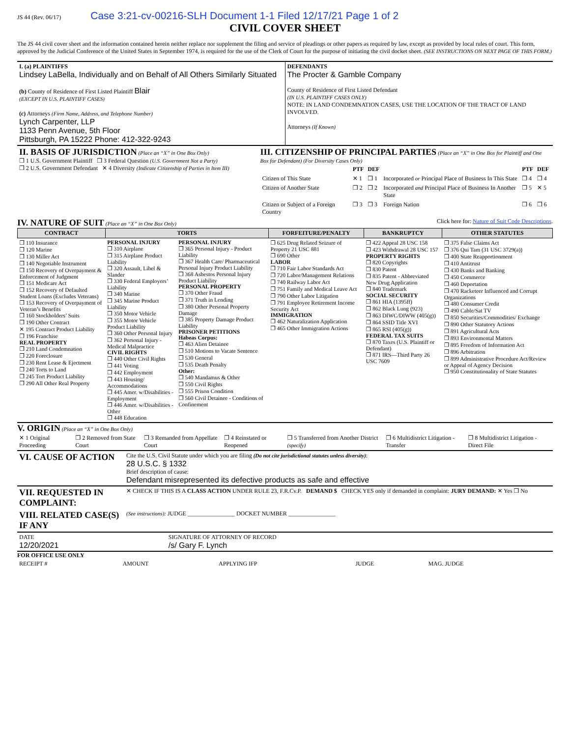JS 44 (Rev. 06/17) Case 3:21-cv-00216-SLH Document 1-1 Filed 12/17/21 Page 1 of 2
CIVIL COVER SHEET
The JS 44 civil cover sheet and the information contained herein neither replace nor supplement the filing and service of pleadings or other papers as required by law, except as provided by local rules of court. This form, approved by the Judicial Conference of the United States in September 1974, is required for the use of the Clerk of Court for the purpose of initiating the civil docket sheet. (SEE INSTRUCTIONS ON NEXT PAGE OF THIS FORM.)
| I. (a) PLAINTIFFS Lindsey LaBella, Individually and on Behalf of All Others Similarly Situated (b) County of Residence of First Listed Plaintiff Blair (EXCEPT IN U.S. PLAINTIFF CASES) (c) Attorneys (Firm Name, Address, and Telephone Number) Lynch Carpenter, LLP 1133 Penn Avenue, 5th Floor Pittsburgh, PA 15222 Phone: 412-322-9243 | DEFENDANTS The Procter & Gamble Company County of Residence of First Listed Defendant (IN U.S. PLAINTIFF CASES ONLY) NOTE: IN LAND CONDEMNATION CASES, USE THE LOCATION OF THE TRACT OF LAND INVOLVED. Attorneys (If Known) |
| II. BASIS OF JURISDICTION (Place an “X” in One Box Only) ❒ 1 U.S. Government Plaintiff ❒ 3 Federal Question (U.S. Government Not a Party) ❒ 2 U.S. Government Defendant ✕ 4 Diversity (Indicate Citizenship of Parties in Item III) | III. CITIZENSHIP OF PRINCIPAL PARTIES (Place an “X” in One Box for Plaintiff and One Box for Defendant) (For Diversity Cases Only) / / PTF / DEF / / PTF / DEF / / --- / --- / --- / --- / --- / --- / / Citizen of This State / ✕ 1 / ❒ 1 / Incorporated or Principal Place of Business In This State / ❒ 4 / ❒ 4 / / Citizen of Another State / ❒ 2 / ❒ 2 / Incorporated and Principal Place of Business In Another State / ❒ 5 / ✕ 5 / / Citizen or Subject of a Foreign Country / ❒ 3 / ❒ 3 / Foreign Nation / ❒ 6 / ❒ 6 / |
IV. NATURE OF SUIT (Place an “X” in One Box Only) Click here for: Nature of Suit Code Descriptions.
| CONTRACT | TORTS | | FORFEITURE/PENALTY | BANKRUPTCY | OTHER STATUTES |
| --- | --- | --- | --- | --- | --- |
| ❒ 110 Insurance ❒ 120 Marine ❒ 130 Miller Act ❒ 140 Negotiable Instrument ❒ 150 Recovery of Overpayment & Enforcement of Judgment ❒ 151 Medicare Act ❒ 152 Recovery of Defaulted Student Loans (Excludes Veterans) ❒ 153 Recovery of Overpayment of Veteran’s Benefits ❒ 160 Stockholders’ Suits ❒ 190 Other Contract ✕ 195 Contract Product Liability ❒ 196 Franchise REAL PROPERTY ❒ 210 Land Condemnation ❒ 220 Foreclosure ❒ 230 Rent Lease & Ejectment ❒ 240 Torts to Land ❒ 245 Tort Product Liability ❒ 290 All Other Real Property | PERSONAL INJURY ❒ 310 Airplane ❒ 315 Airplane Product Liability ❒ 320 Assault, Libel & Slander ❒ 330 Federal Employers’ Liability ❒ 340 Marine ❒ 345 Marine Product Liability ❒ 350 Motor Vehicle ❒ 355 Motor Vehicle Product Liability ❒ 360 Other Personal Injury ❒ 362 Personal Injury - Medical Malpractice CIVIL RIGHTS ❒ 440 Other Civil Rights ❒ 441 Voting ❒ 442 Employment ❒ 443 Housing/ Accommodations ❒ 445 Amer. w/Disabilities - Employment ❒ 446 Amer. w/Disabilities - Other ❒ 448 Education | PERSONAL INJURY ❒ 365 Personal Injury - Product Liability ❒ 367 Health Care/ Pharmaceutical Personal Injury Product Liability ❒ 368 Asbestos Personal Injury Product Liability PERSONAL PROPERTY ❒ 370 Other Fraud ❒ 371 Truth in Lending ❒ 380 Other Personal Property Damage ❒ 385 Property Damage Product Liability PRISONER PETITIONS Habeas Corpus: ❒ 463 Alien Detainee ❒ 510 Motions to Vacate Sentence ❒ 530 General ❒ 535 Death Penalty Other: ❒ 540 Mandamus & Other ❒ 550 Civil Rights ❒ 555 Prison Condition ❒ 560 Civil Detainee - Conditions of Confinement | ❒ 625 Drug Related Seizure of Property 21 USC 881 ❒ 690 Other LABOR ❒ 710 Fair Labor Standards Act ❒ 720 Labor/Management Relations ❒ 740 Railway Labor Act ❒ 751 Family and Medical Leave Act ❒ 790 Other Labor Litigation ❒ 791 Employee Retirement Income Security Act IMMIGRATION ❒ 462 Naturalization Application ❒ 465 Other Immigration Actions | ❒ 422 Appeal 28 USC 158 ❒ 423 Withdrawal 28 USC 157 PROPERTY RIGHTS ❒ 820 Copyrights ❒ 830 Patent ❒ 835 Patent - Abbreviated New Drug Application ❒ 840 Trademark SOCIAL SECURITY ❒ 861 HIA (1395ff) ❒ 862 Black Lung (923) ❒ 863 DIWC/DIWW (405(g)) ❒ 864 SSID Title XVI ❒ 865 RSI (405(g)) FEDERAL TAX SUITS ❒ 870 Taxes (U.S. Plaintiff or Defendant) ❒ 871 IRS—Third Party 26 USC 7609 | ❒ 375 False Claims Act ❒ 376 Qui Tam (31 USC 3729(a)) ❒ 400 State Reapportionment ❒ 410 Antitrust ❒ 430 Banks and Banking ❒ 450 Commerce ❒ 460 Deportation ❒ 470 Racketeer Influenced and Corrupt Organizations ❒ 480 Consumer Credit ❒ 490 Cable/Sat TV ❒ 850 Securities/Commodities/ Exchange ❒ 890 Other Statutory Actions ❒ 891 Agricultural Acts ❒ 893 Environmental Matters ❒ 895 Freedom of Information Act ❒ 896 Arbitration ❒ 899 Administrative Procedure Act/Review or Appeal of Agency Decision ❒ 950 Constitutionality of State Statutes |
V. ORIGIN (Place an “X” in One Box Only)
| ✕ 1 Original Proceeding | ❒ 2 Removed from State Court | ❒ 3 Remanded from Appellate Court | ❒ 4 Reinstated or Reopened | ❒ 5 Transferred from Another District (specify) | ❒ 6 Multidistrict Litigation - Transfer | ❒ 8 Multidistrict Litigation - Direct File |
| VI. CAUSE OF ACTION | Cite the U.S. Civil Statute under which you are filing (Do not cite jurisdictional statutes unless diversity) : 28 U.S.C. § 1332 Brief description of cause: Defendant misrepresented its defective products as safe and effective |
| VII. REQUESTED IN COMPLAINT: | ✕ CHECK IF THIS IS A CLASS ACTION UNDER RULE 23, F.R.Cv.P. DEMAND $ CHECK YES only if demanded in complaint: JURY DEMAND: ✕ Yes ❒ No |
| VIII. RELATED CASE(S) IF ANY | (See instructions): JUDGE ________________ DOCKET NUMBER ________________ |
| DATE 12/20/2021 | SIGNATURE OF ATTORNEY OF RECORD /s/ Gary F. Lynch |
FOR OFFICE USE ONLY
| RECEIPT # | AMOUNT | APPLYING IFP | JUDGE | MAG. JUDGE |